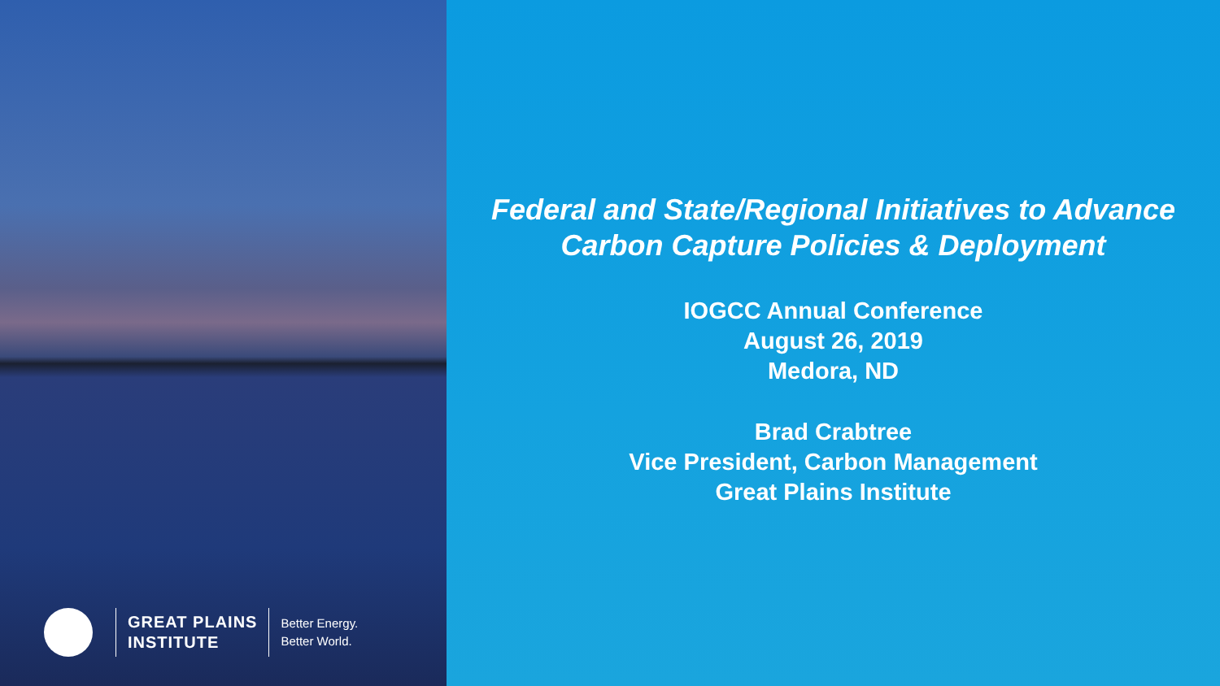GREAT PLAINS
INSTITUTE
Better Energy.
Better World.
Federal and State/Regional Initiatives to Advance
Carbon Capture Policies & Deployment
IOGCC Annual Conference
August 26, 2019
Medora, ND
Brad Crabtree
Vice President, Carbon Management
Great Plains Institute